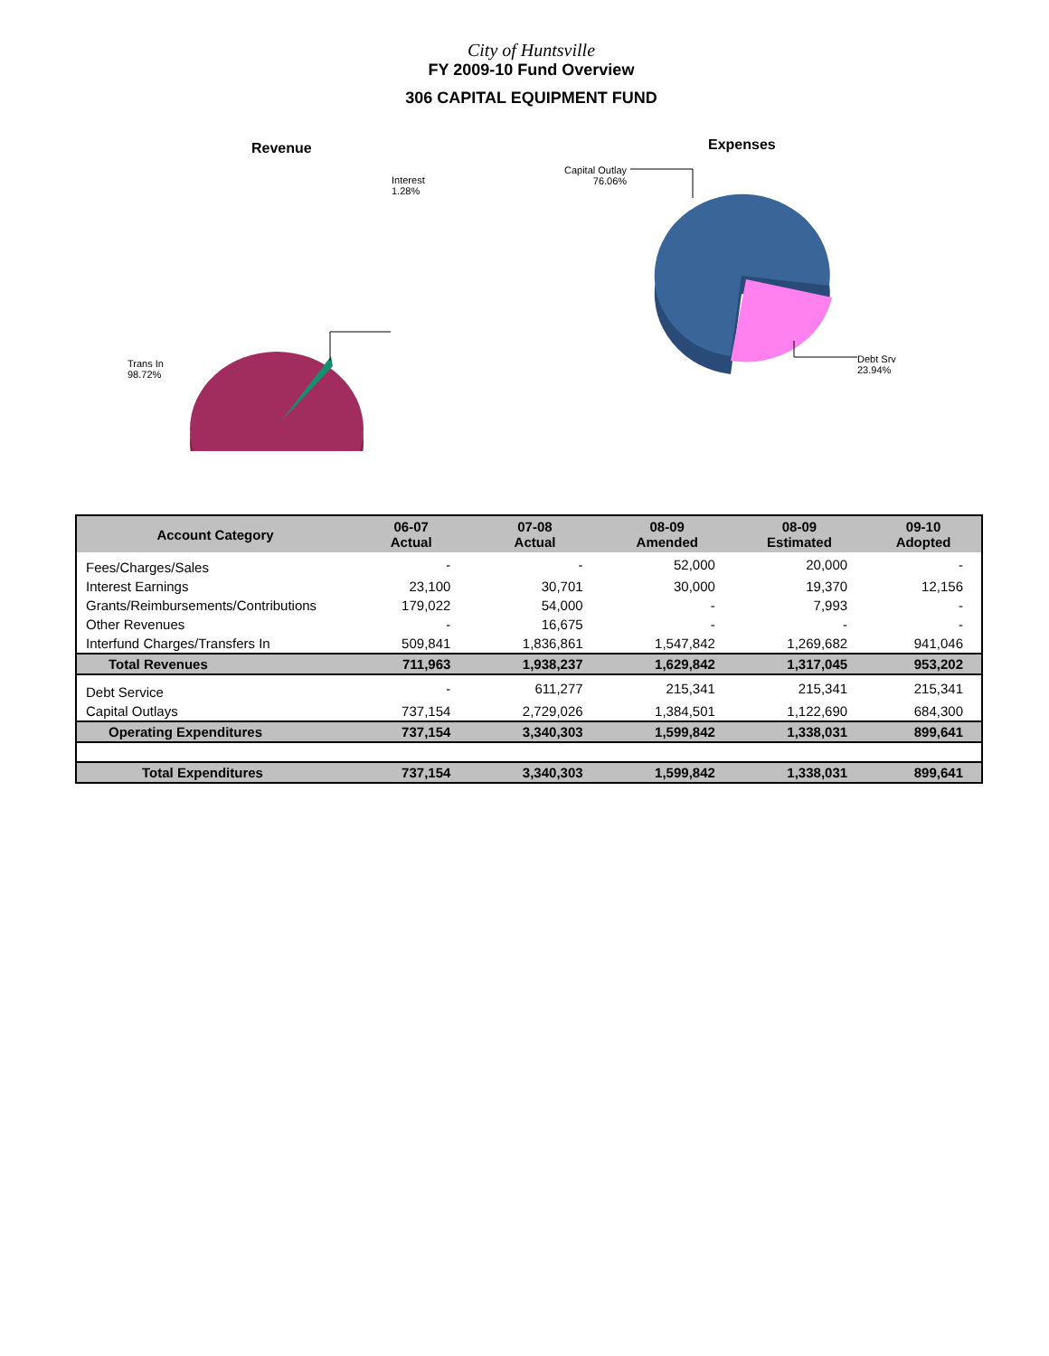City of Huntsville
FY 2009-10 Fund Overview
306 CAPITAL EQUIPMENT FUND
Revenue
Interest
1.28%
Trans In
98.72%
Expenses
Capital Outlay
76.06%
Debt Srv
23.94%
| Account Category | 06-07 Actual | 07-08 Actual | 08-09 Amended | 08-09 Estimated | 09-10 Adopted |
| --- | --- | --- | --- | --- | --- |
| Fees/Charges/Sales | - | - | 52,000 | 20,000 | - |
| Interest Earnings | 23,100 | 30,701 | 30,000 | 19,370 | 12,156 |
| Grants/Reimbursements/Contributions | 179,022 | 54,000 | - | 7,993 | - |
| Other Revenues | - | 16,675 | - | - | - |
| Interfund Charges/Transfers In | 509,841 | 1,836,861 | 1,547,842 | 1,269,682 | 941,046 |
| Total Revenues | 711,963 | 1,938,237 | 1,629,842 | 1,317,045 | 953,202 |
| Debt Service | - | 611,277 | 215,341 | 215,341 | 215,341 |
| Capital Outlays | 737,154 | 2,729,026 | 1,384,501 | 1,122,690 | 684,300 |
| Operating Expenditures | 737,154 | 3,340,303 | 1,599,842 | 1,338,031 | 899,641 |
| Total Expenditures | 737,154 | 3,340,303 | 1,599,842 | 1,338,031 | 899,641 |